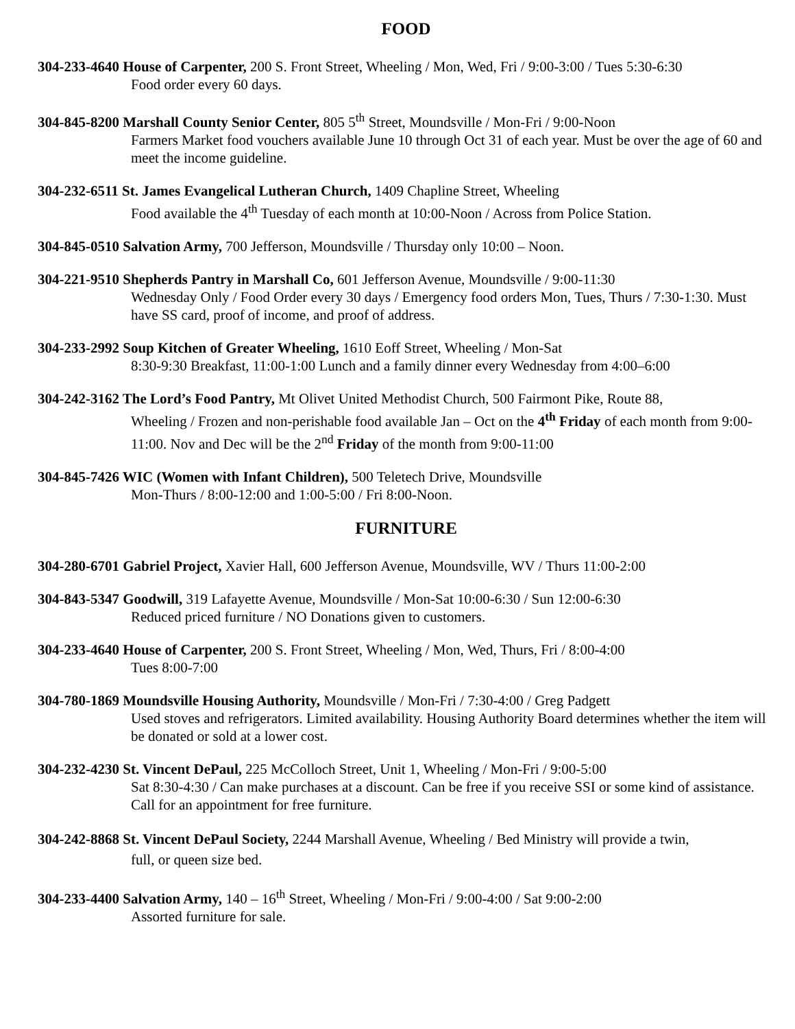FOOD
304-233-4640 House of Carpenter, 200 S. Front Street, Wheeling / Mon, Wed, Fri / 9:00-3:00 / Tues 5:30-6:30
Food order every 60 days.
304-845-8200 Marshall County Senior Center, 805 5<sup>th</sup> Street, Moundsville / Mon-Fri / 9:00-Noon
Farmers Market food vouchers available June 10 through Oct 31 of each year. Must be over the age of 60 and meet the income guideline.
304-232-6511 St. James Evangelical Lutheran Church, 1409 Chapline Street, Wheeling
Food available the 4<sup>th</sup> Tuesday of each month at 10:00-Noon / Across from Police Station.
304-845-0510 Salvation Army, 700 Jefferson, Moundsville / Thursday only 10:00 – Noon.
304-221-9510 Shepherds Pantry in Marshall Co, 601 Jefferson Avenue, Moundsville / 9:00-11:30
Wednesday Only / Food Order every 30 days / Emergency food orders Mon, Tues, Thurs / 7:30-1:30. Must have SS card, proof of income, and proof of address.
304-233-2992 Soup Kitchen of Greater Wheeling, 1610 Eoff Street, Wheeling / Mon-Sat
8:30-9:30 Breakfast, 11:00-1:00 Lunch and a family dinner every Wednesday from 4:00–6:00
304-242-3162 The Lord’s Food Pantry, Mt Olivet United Methodist Church, 500 Fairmont Pike, Route 88,
Wheeling / Frozen and non-perishable food available Jan – Oct on the 4<sup>th</sup> Friday of each month from 9:00-11:00. Nov and Dec will be the 2<sup>nd</sup> Friday of the month from 9:00-11:00
304-845-7426 WIC (Women with Infant Children), 500 Teletech Drive, Moundsville
Mon-Thurs / 8:00-12:00 and 1:00-5:00 / Fri 8:00-Noon.
FURNITURE
304-280-6701 Gabriel Project, Xavier Hall, 600 Jefferson Avenue, Moundsville, WV / Thurs 11:00-2:00
304-843-5347 Goodwill, 319 Lafayette Avenue, Moundsville / Mon-Sat 10:00-6:30 / Sun 12:00-6:30
Reduced priced furniture / NO Donations given to customers.
304-233-4640 House of Carpenter, 200 S. Front Street, Wheeling / Mon, Wed, Thurs, Fri / 8:00-4:00
Tues 8:00-7:00
304-780-1869 Moundsville Housing Authority, Moundsville / Mon-Fri / 7:30-4:00 / Greg Padgett
Used stoves and refrigerators. Limited availability. Housing Authority Board determines whether the item will be donated or sold at a lower cost.
304-232-4230 St. Vincent DePaul, 225 McColloch Street, Unit 1, Wheeling / Mon-Fri / 9:00-5:00
Sat 8:30-4:30 / Can make purchases at a discount. Can be free if you receive SSI or some kind of assistance. Call for an appointment for free furniture.
304-242-8868 St. Vincent DePaul Society, 2244 Marshall Avenue, Wheeling / Bed Ministry will provide a twin,
full, or queen size bed.
304-233-4400 Salvation Army, 140 – 16<sup>th</sup> Street, Wheeling / Mon-Fri / 9:00-4:00 / Sat 9:00-2:00
Assorted furniture for sale.